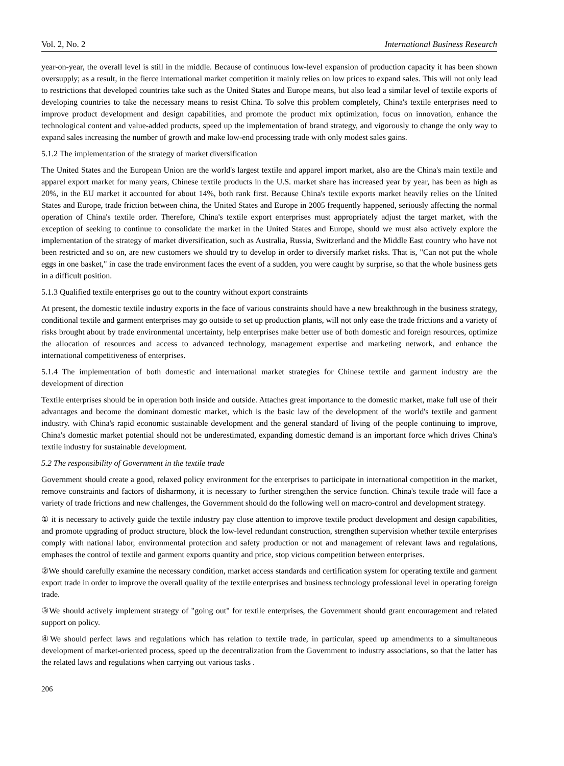Vol. 2, No. 2 International Business Research
year-on-year, the overall level is still in the middle. Because of continuous low-level expansion of production capacity it has been shown oversupply; as a result, in the fierce international market competition it mainly relies on low prices to expand sales. This will not only lead to restrictions that developed countries take such as the United States and Europe means, but also lead a similar level of textile exports of developing countries to take the necessary means to resist China. To solve this problem completely, China's textile enterprises need to improve product development and design capabilities, and promote the product mix optimization, focus on innovation, enhance the technological content and value-added products, speed up the implementation of brand strategy, and vigorously to change the only way to expand sales increasing the number of growth and make low-end processing trade with only modest sales gains.
5.1.2 The implementation of the strategy of market diversification
The United States and the European Union are the world's largest textile and apparel import market, also are the China's main textile and apparel export market for many years, Chinese textile products in the U.S. market share has increased year by year, has been as high as 20%, in the EU market it accounted for about 14%, both rank first. Because China's textile exports market heavily relies on the United States and Europe, trade friction between china, the United States and Europe in 2005 frequently happened, seriously affecting the normal operation of China's textile order. Therefore, China's textile export enterprises must appropriately adjust the target market, with the exception of seeking to continue to consolidate the market in the United States and Europe, should we must also actively explore the implementation of the strategy of market diversification, such as Australia, Russia, Switzerland and the Middle East country who have not been restricted and so on, are new customers we should try to develop in order to diversify market risks. That is, "Can not put the whole eggs in one basket," in case the trade environment faces the event of a sudden, you were caught by surprise, so that the whole business gets in a difficult position.
5.1.3 Qualified textile enterprises go out to the country without export constraints
At present, the domestic textile industry exports in the face of various constraints should have a new breakthrough in the business strategy, conditional textile and garment enterprises may go outside to set up production plants, will not only ease the trade frictions and a variety of risks brought about by trade environmental uncertainty, help enterprises make better use of both domestic and foreign resources, optimize the allocation of resources and access to advanced technology, management expertise and marketing network, and enhance the international competitiveness of enterprises.
5.1.4 The implementation of both domestic and international market strategies for Chinese textile and garment industry are the development of direction
Textile enterprises should be in operation both inside and outside. Attaches great importance to the domestic market, make full use of their advantages and become the dominant domestic market, which is the basic law of the development of the world's textile and garment industry. with China's rapid economic sustainable development and the general standard of living of the people continuing to improve, China's domestic market potential should not be underestimated, expanding domestic demand is an important force which drives China's textile industry for sustainable development.
5.2 The responsibility of Government in the textile trade
Government should create a good, relaxed policy environment for the enterprises to participate in international competition in the market, remove constraints and factors of disharmony, it is necessary to further strengthen the service function. China's textile trade will face a variety of trade frictions and new challenges, the Government should do the following well on macro-control and development strategy.
① it is necessary to actively guide the textile industry pay close attention to improve textile product development and design capabilities, and promote upgrading of product structure, block the low-level redundant construction, strengthen supervision whether textile enterprises comply with national labor, environmental protection and safety production or not and management of relevant laws and regulations, emphases the control of textile and garment exports quantity and price, stop vicious competition between enterprises.
②We should carefully examine the necessary condition, market access standards and certification system for operating textile and garment export trade in order to improve the overall quality of the textile enterprises and business technology professional level in operating foreign trade.
③We should actively implement strategy of "going out" for textile enterprises, the Government should grant encouragement and related support on policy.
④We should perfect laws and regulations which has relation to textile trade, in particular, speed up amendments to a simultaneous development of market-oriented process, speed up the decentralization from the Government to industry associations, so that the latter has the related laws and regulations when carrying out various tasks .
206